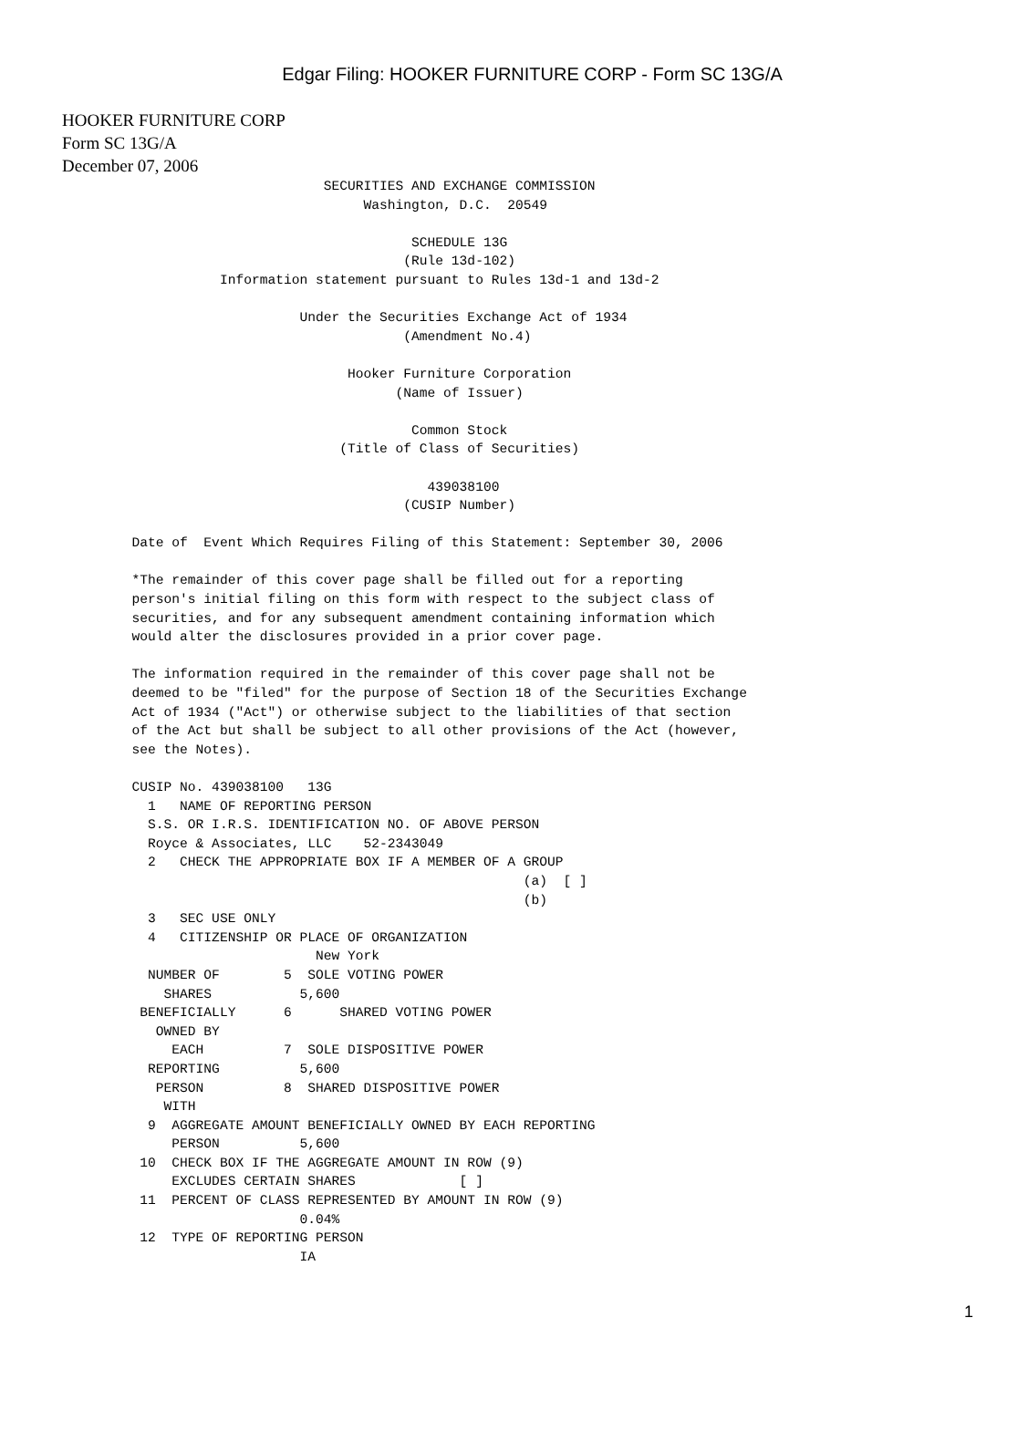Edgar Filing: HOOKER FURNITURE CORP - Form SC 13G/A
HOOKER FURNITURE CORP
Form SC 13G/A
December 07, 2006
                              SECURITIES AND EXCHANGE COMMISSION
                                   Washington, D.C.  20549

                                         SCHEDULE 13G
                                        (Rule 13d-102)
                 Information statement pursuant to Rules 13d-1 and 13d-2

                           Under the Securities Exchange Act of 1934
                                        (Amendment No.4)

                                 Hooker Furniture Corporation
                                       (Name of Issuer)

                                         Common Stock
                                (Title of Class of Securities)

                                           439038100
                                        (CUSIP Number)

      Date of  Event Which Requires Filing of this Statement: September 30, 2006

      *The remainder of this cover page shall be filled out for a reporting
      person's initial filing on this form with respect to the subject class of
      securities, and for any subsequent amendment containing information which
      would alter the disclosures provided in a prior cover page.

      The information required in the remainder of this cover page shall not be
      deemed to be "filed" for the purpose of Section 18 of the Securities Exchange
      Act of 1934 ("Act") or otherwise subject to the liabilities of that section
      of the Act but shall be subject to all other provisions of the Act (however,
      see the Notes).

      CUSIP No. 439038100   13G
        1   NAME OF REPORTING PERSON
        S.S. OR I.R.S. IDENTIFICATION NO. OF ABOVE PERSON
        Royce & Associates, LLC    52-2343049
        2   CHECK THE APPROPRIATE BOX IF A MEMBER OF A GROUP
                                                       (a)  [ ]
                                                       (b)
        3   SEC USE ONLY
        4   CITIZENSHIP OR PLACE OF ORGANIZATION
                             New York
        NUMBER OF        5  SOLE VOTING POWER
          SHARES           5,600
       BENEFICIALLY      6      SHARED VOTING POWER
         OWNED BY
           EACH          7  SOLE DISPOSITIVE POWER
        REPORTING          5,600
         PERSON          8  SHARED DISPOSITIVE POWER
          WITH
        9  AGGREGATE AMOUNT BENEFICIALLY OWNED BY EACH REPORTING
           PERSON          5,600
       10  CHECK BOX IF THE AGGREGATE AMOUNT IN ROW (9)
           EXCLUDES CERTAIN SHARES             [ ]
       11  PERCENT OF CLASS REPRESENTED BY AMOUNT IN ROW (9)
                           0.04%
       12  TYPE OF REPORTING PERSON
                           IA
1